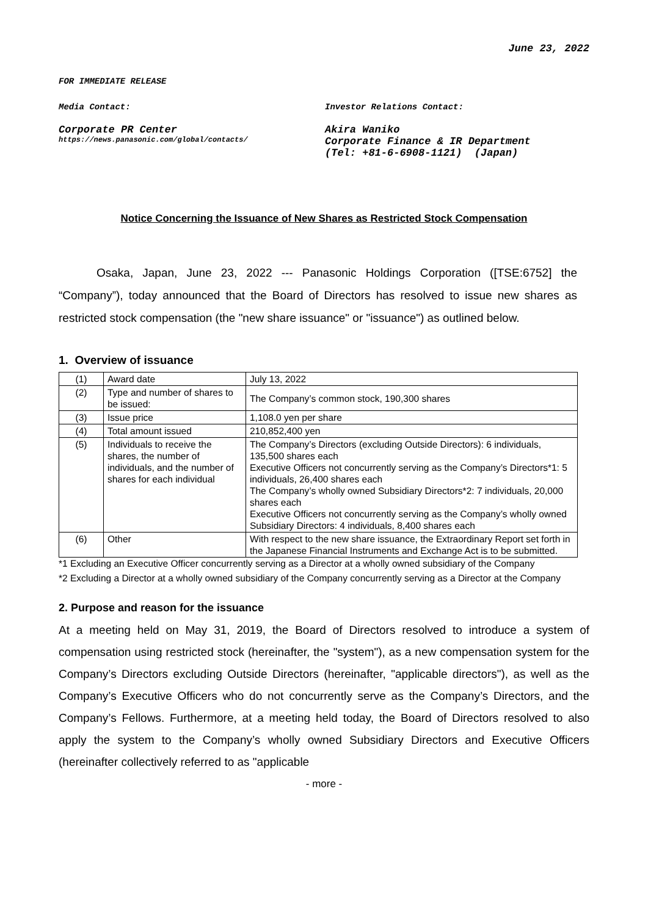June 23, 2022
FOR IMMEDIATE RELEASE
Media Contact: Investor Relations Contact:
Corporate PR Center
https://news.panasonic.com/global/contacts/
Akira Waniko
Corporate Finance & IR Department
(Tel: +81-6-6908-1121) (Japan)
Notice Concerning the Issuance of New Shares as Restricted Stock Compensation
Osaka, Japan, June 23, 2022 --- Panasonic Holdings Corporation ([TSE:6752] the “Company”), today announced that the Board of Directors has resolved to issue new shares as restricted stock compensation (the "new share issuance" or "issuance") as outlined below.
1. Overview of issuance
| (1) | Award date | July 13, 2022 |
| (2) | Type and number of shares to be issued: | The Company’s common stock, 190,300 shares |
| (3) | Issue price | 1,108.0 yen per share |
| (4) | Total amount issued | 210,852,400 yen |
| (5) | Individuals to receive the shares, the number of individuals, and the number of shares for each individual | The Company’s Directors (excluding Outside Directors): 6 individuals, 135,500 shares each Executive Officers not concurrently serving as the Company’s Directors*1: 5 individuals, 26,400 shares each The Company’s wholly owned Subsidiary Directors*2: 7 individuals, 20,000 shares each Executive Officers not concurrently serving as the Company’s wholly owned Subsidiary Directors: 4 individuals, 8,400 shares each |
| (6) | Other | With respect to the new share issuance, the Extraordinary Report set forth in the Japanese Financial Instruments and Exchange Act is to be submitted. |
*1 Excluding an Executive Officer concurrently serving as a Director at a wholly owned subsidiary of the Company
*2 Excluding a Director at a wholly owned subsidiary of the Company concurrently serving as a Director at the Company
2. Purpose and reason for the issuance
At a meeting held on May 31, 2019, the Board of Directors resolved to introduce a system of compensation using restricted stock (hereinafter, the "system"), as a new compensation system for the Company’s Directors excluding Outside Directors (hereinafter, "applicable directors"), as well as the Company’s Executive Officers who do not concurrently serve as the Company’s Directors, and the Company’s Fellows. Furthermore, at a meeting held today, the Board of Directors resolved to also apply the system to the Company’s wholly owned Subsidiary Directors and Executive Officers (hereinafter collectively referred to as "applicable
- more -